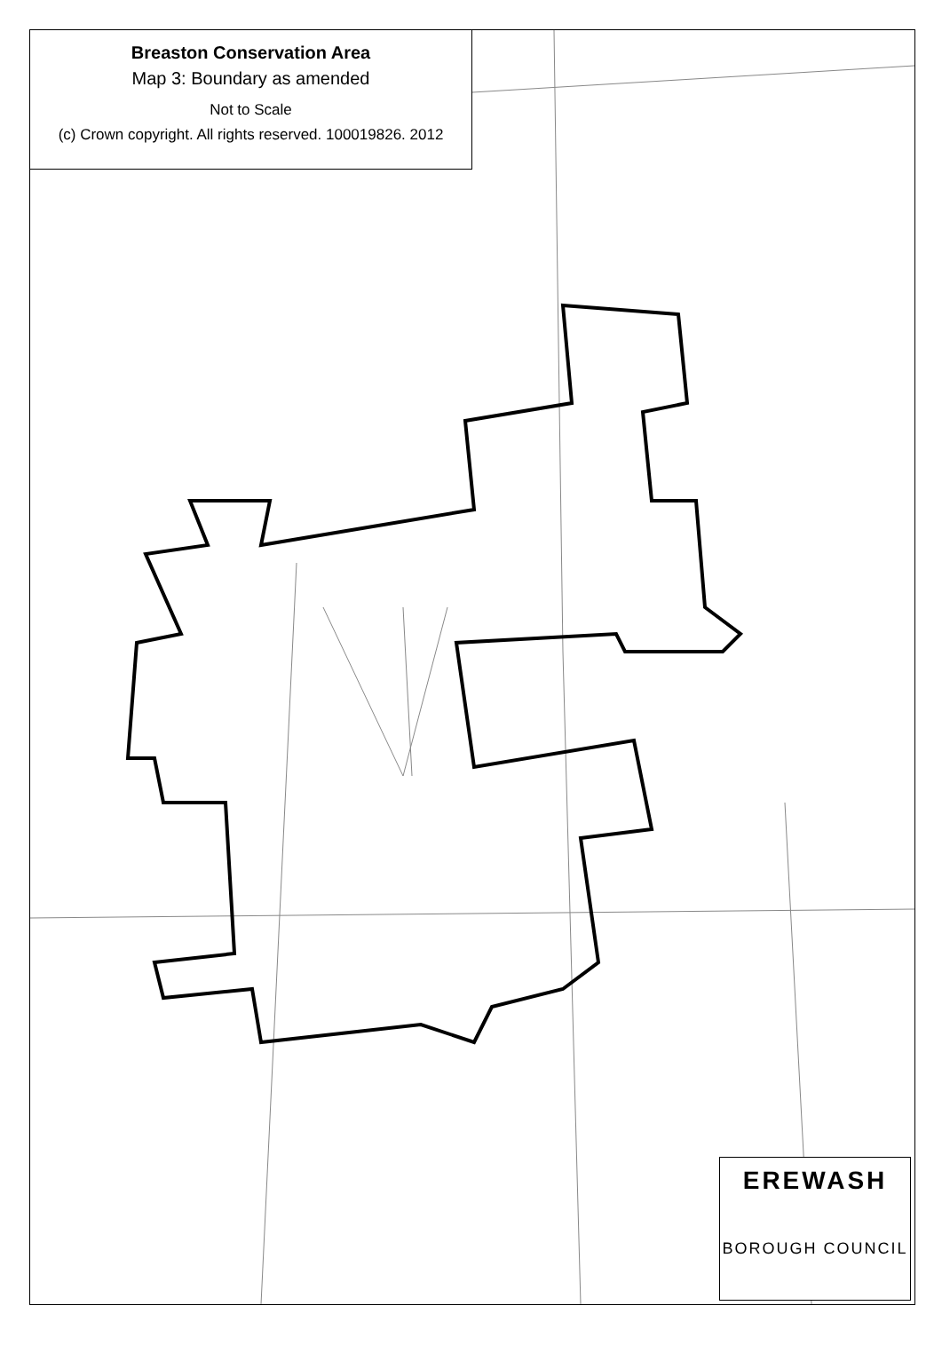Breaston Conservation Area
Map 3: Boundary as amended
Not to Scale
(c) Crown copyright. All rights reserved. 100019826. 2012
EREWASH
BOROUGH COUNCIL